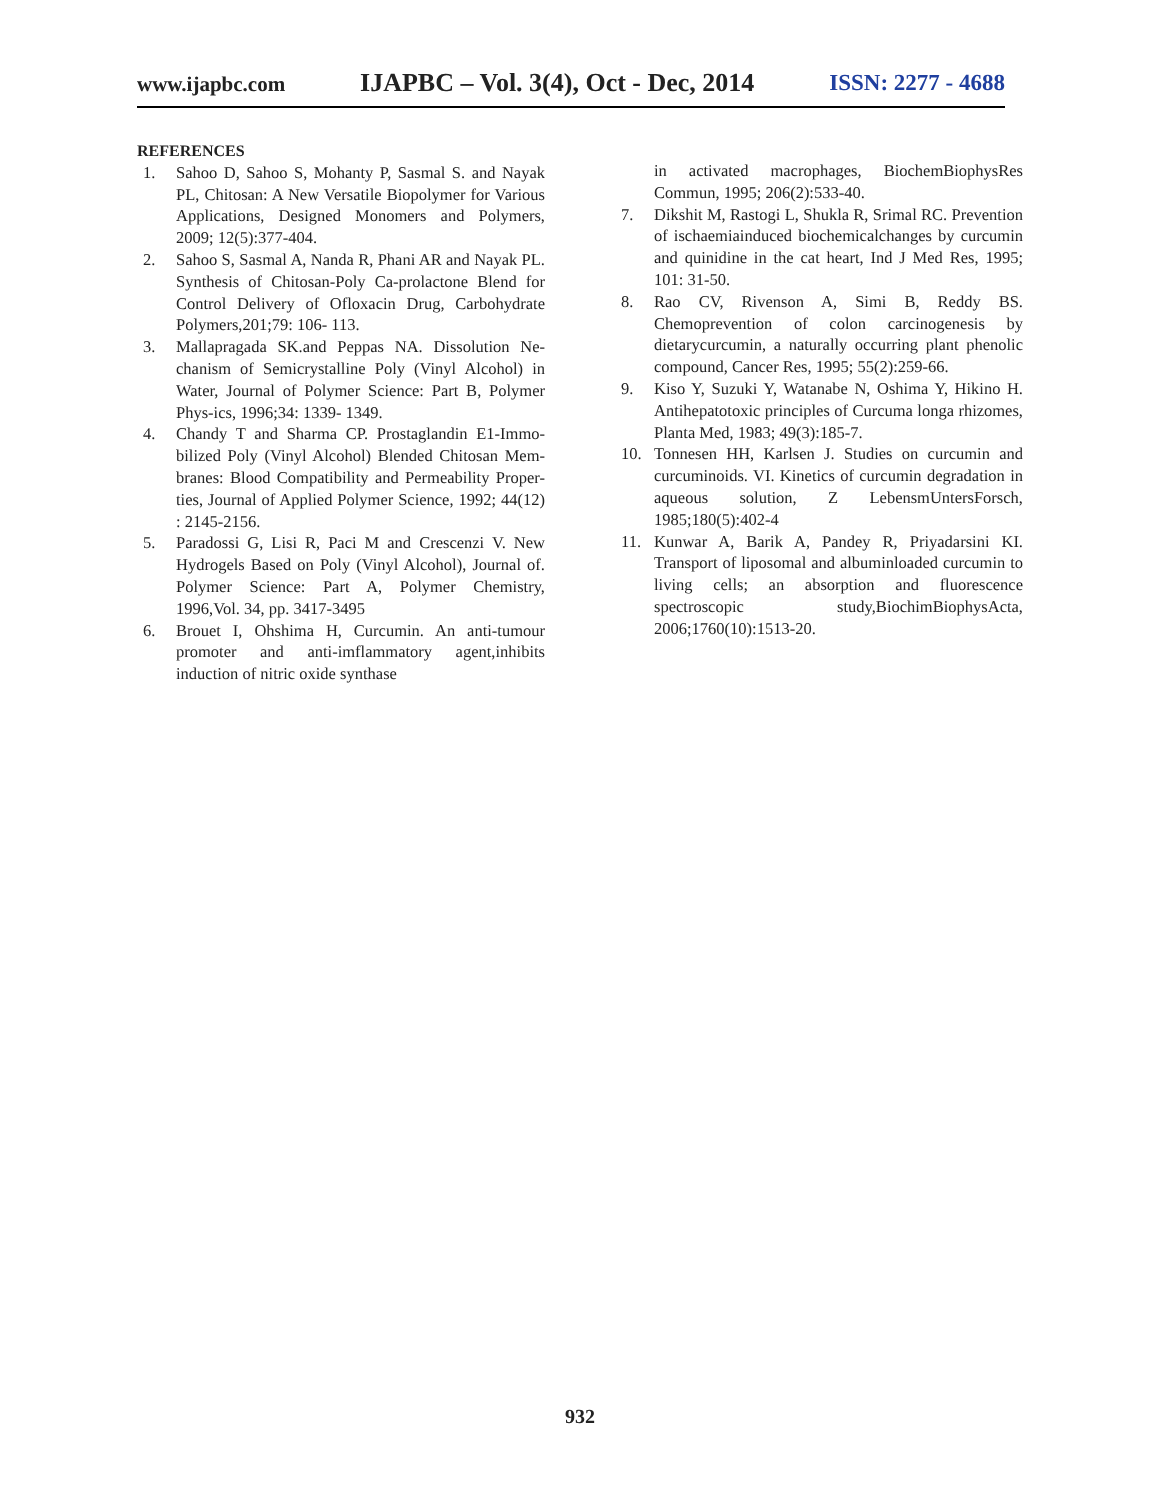www.ijapbc.com IJAPBC – Vol. 3(4), Oct - Dec, 2014 ISSN: 2277 - 4688
REFERENCES
1. Sahoo D, Sahoo S, Mohanty P, Sasmal S. and Nayak PL, Chitosan: A New Versatile Biopolymer for Various Applications, Designed Monomers and Polymers, 2009; 12(5):377-404.
2. Sahoo S, Sasmal A, Nanda R, Phani AR and Nayak PL. Synthesis of Chitosan-Poly Ca-prolactone Blend for Control Delivery of Ofloxacin Drug, Carbohydrate Polymers,201;79: 106- 113.
3. Mallapragada SK.and Peppas NA. Dissolution Ne-chanism of Semicrystalline Poly (Vinyl Alcohol) in Water, Journal of Polymer Science: Part B, Polymer Phys-ics, 1996;34: 1339- 1349.
4. Chandy T and Sharma CP. Prostaglandin E1-Immo-bilized Poly (Vinyl Alcohol) Blended Chitosan Mem-branes: Blood Compatibility and Permeability Proper-ties, Journal of Applied Polymer Science, 1992; 44(12) : 2145-2156.
5. Paradossi G, Lisi R, Paci M and Crescenzi V. New Hydrogels Based on Poly (Vinyl Alcohol), Journal of. Polymer Science: Part A, Polymer Chemistry, 1996,Vol. 34, pp. 3417-3495
6. Brouet I, Ohshima H, Curcumin. An anti-tumour promoter and anti-imflammatory agent,inhibits induction of nitric oxide synthase
in activated macrophages, BiochemBiophysRes Commun, 1995; 206(2):533-40.
7. Dikshit M, Rastogi L, Shukla R, Srimal RC. Prevention of ischaemiainduced biochemicalchanges by curcumin and quinidine in the cat heart, Ind J Med Res, 1995; 101: 31-50.
8. Rao CV, Rivenson A, Simi B, Reddy BS. Chemoprevention of colon carcinogenesis by dietarycurcumin, a naturally occurring plant phenolic compound, Cancer Res, 1995; 55(2):259-66.
9. Kiso Y, Suzuki Y, Watanabe N, Oshima Y, Hikino H. Antihepatotoxic principles of Curcuma longa rhizomes, Planta Med, 1983; 49(3):185-7.
10. Tonnesen HH, Karlsen J. Studies on curcumin and curcuminoids. VI. Kinetics of curcumin degradation in aqueous solution, Z LebensmUntersForsch, 1985;180(5):402-4
11. Kunwar A, Barik A, Pandey R, Priyadarsini KI. Transport of liposomal and albuminloaded curcumin to living cells; an absorption and fluorescence spectroscopic study,BiochimBiophysActa, 2006;1760(10):1513-20.
932